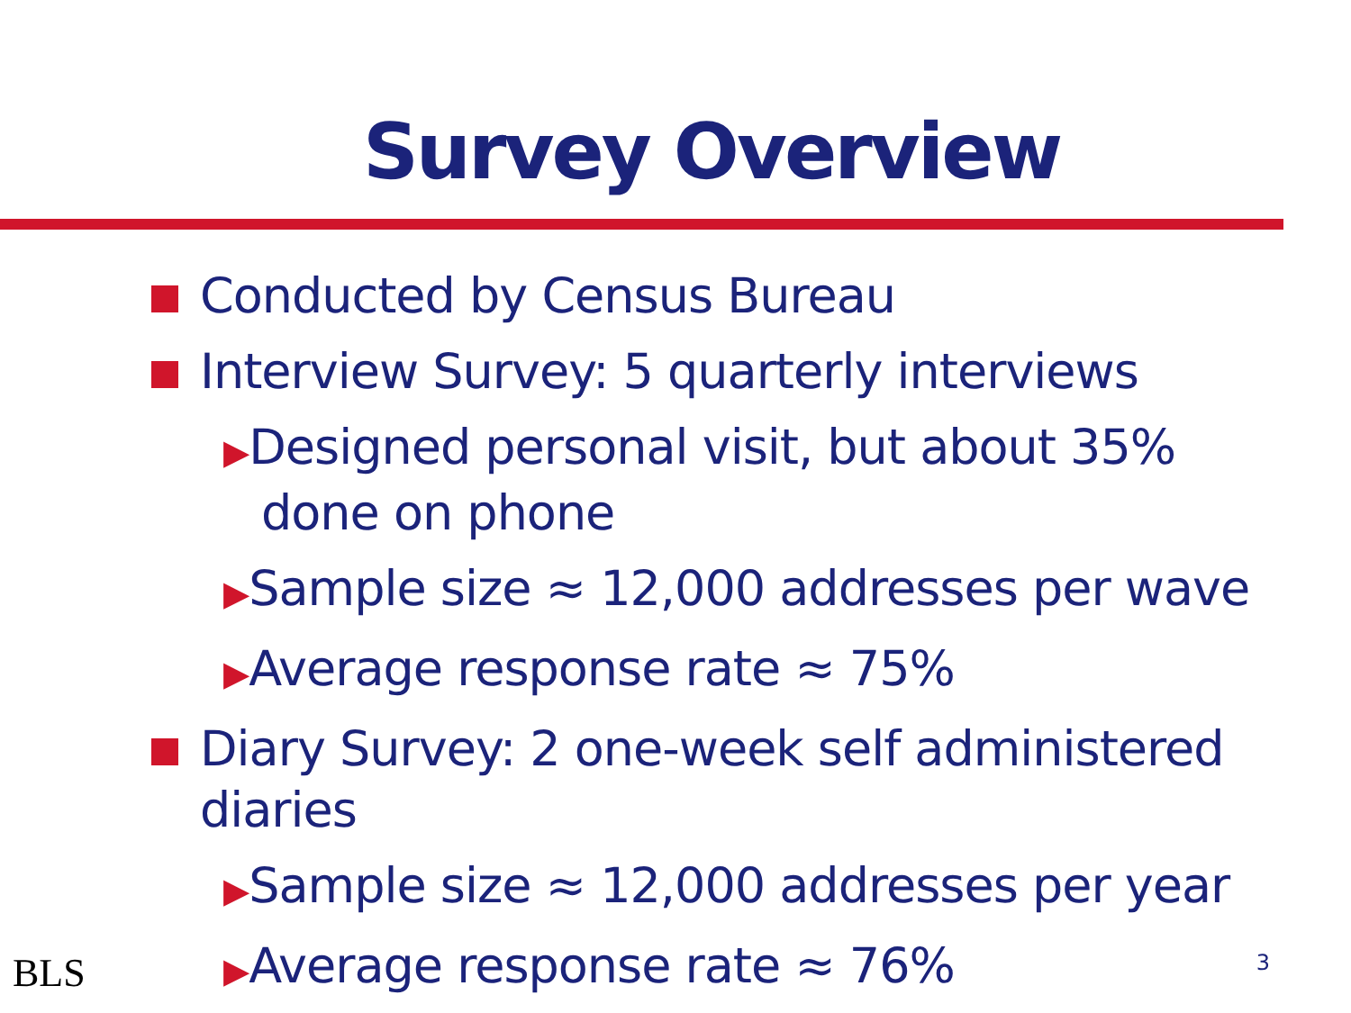Survey Overview
Conducted by Census Bureau
Interview Survey: 5 quarterly interviews
▶Designed personal visit, but about 35% done on phone
▶Sample size ≈ 12,000 addresses per wave
▶Average response rate ≈ 75%
Diary Survey: 2 one-week self administered diaries
▶Sample size ≈ 12,000 addresses per year
▶Average response rate ≈ 76%
BLS 3